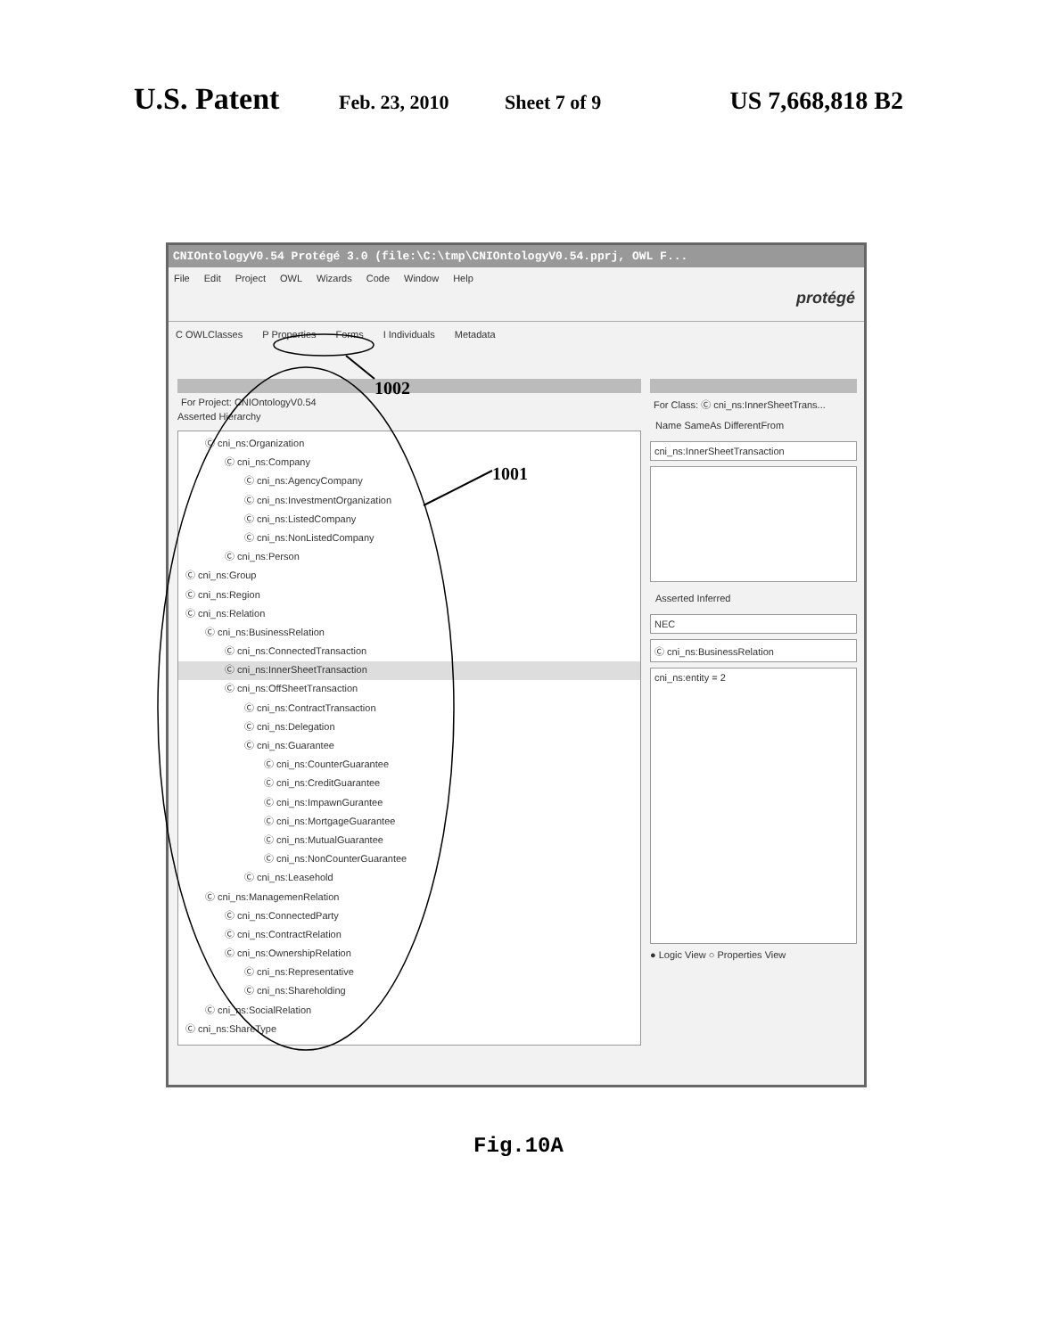U.S. Patent Feb. 23, 2010 Sheet 7 of 9 US 7,668,818 B2
CNIOntologyV0.54 Protégé 3.0 (file:\C:\tmp\CNIOntologyV0.54.pprj, OWL F...
File Edit Project OWL Wizards Code Window Help
protégé
C OWLClasses P Properties Forms I Individuals Metadata
For Project: CNIOntologyV0.54
Asserted Hierarchy
Ⓒ cni_ns:Organization
Ⓒ cni_ns:Company
Ⓒ cni_ns:AgencyCompany
Ⓒ cni_ns:InvestmentOrganization
Ⓒ cni_ns:ListedCompany
Ⓒ cni_ns:NonListedCompany
Ⓒ cni_ns:Person
Ⓒ cni_ns:Group
Ⓒ cni_ns:Region
Ⓒ cni_ns:Relation
Ⓒ cni_ns:BusinessRelation
Ⓒ cni_ns:ConnectedTransaction
Ⓒ cni_ns:InnerSheetTransaction
Ⓒ cni_ns:OffSheetTransaction
Ⓒ cni_ns:ContractTransaction
Ⓒ cni_ns:Delegation
Ⓒ cni_ns:Guarantee
Ⓒ cni_ns:CounterGuarantee
Ⓒ cni_ns:CreditGuarantee
Ⓒ cni_ns:ImpawnGurantee
Ⓒ cni_ns:MortgageGuarantee
Ⓒ cni_ns:MutualGuarantee
Ⓒ cni_ns:NonCounterGuarantee
Ⓒ cni_ns:Leasehold
Ⓒ cni_ns:ManagemenRelation
Ⓒ cni_ns:ConnectedParty
Ⓒ cni_ns:ContractRelation
Ⓒ cni_ns:OwnershipRelation
Ⓒ cni_ns:Representative
Ⓒ cni_ns:Shareholding
Ⓒ cni_ns:SocialRelation
Ⓒ cni_ns:ShareType
For Class: Ⓒ cni_ns:InnerSheetTrans...
Name SameAs DifferentFrom
cni_ns:InnerSheetTransaction
Asserted Inferred
NEC
Ⓒ cni_ns:BusinessRelation
cni_ns:entity = 2
● Logic View ○ Properties View
1002
1001
Fig.10A